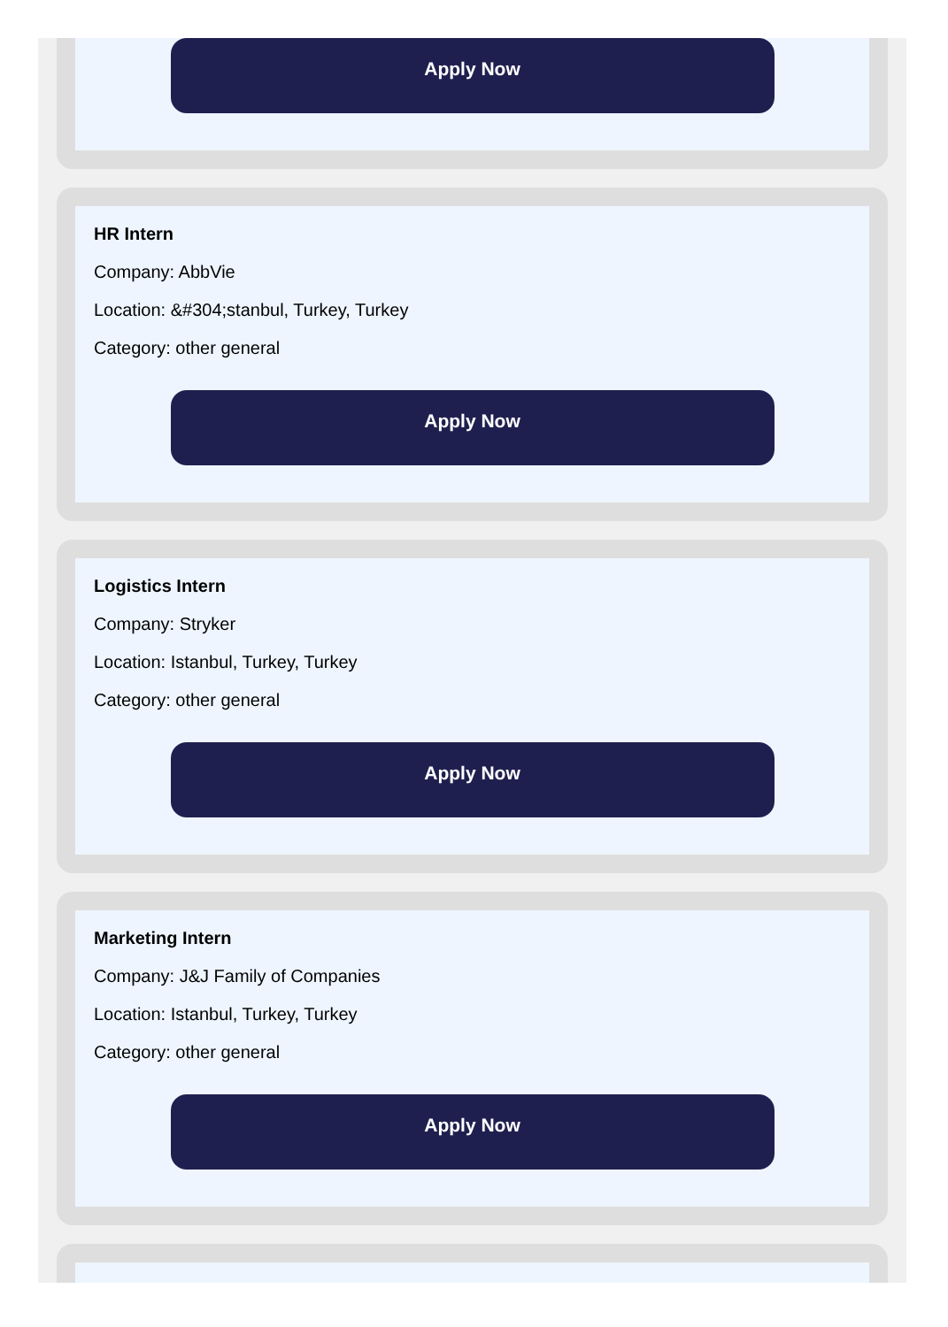Apply Now
HR Intern
Company: AbbVie
Location: &#304;stanbul, Turkey, Turkey
Category: other general
Apply Now
Logistics Intern
Company: Stryker
Location: Istanbul, Turkey, Turkey
Category: other general
Apply Now
Marketing Intern
Company: J&J Family of Companies
Location: Istanbul, Turkey, Turkey
Category: other general
Apply Now